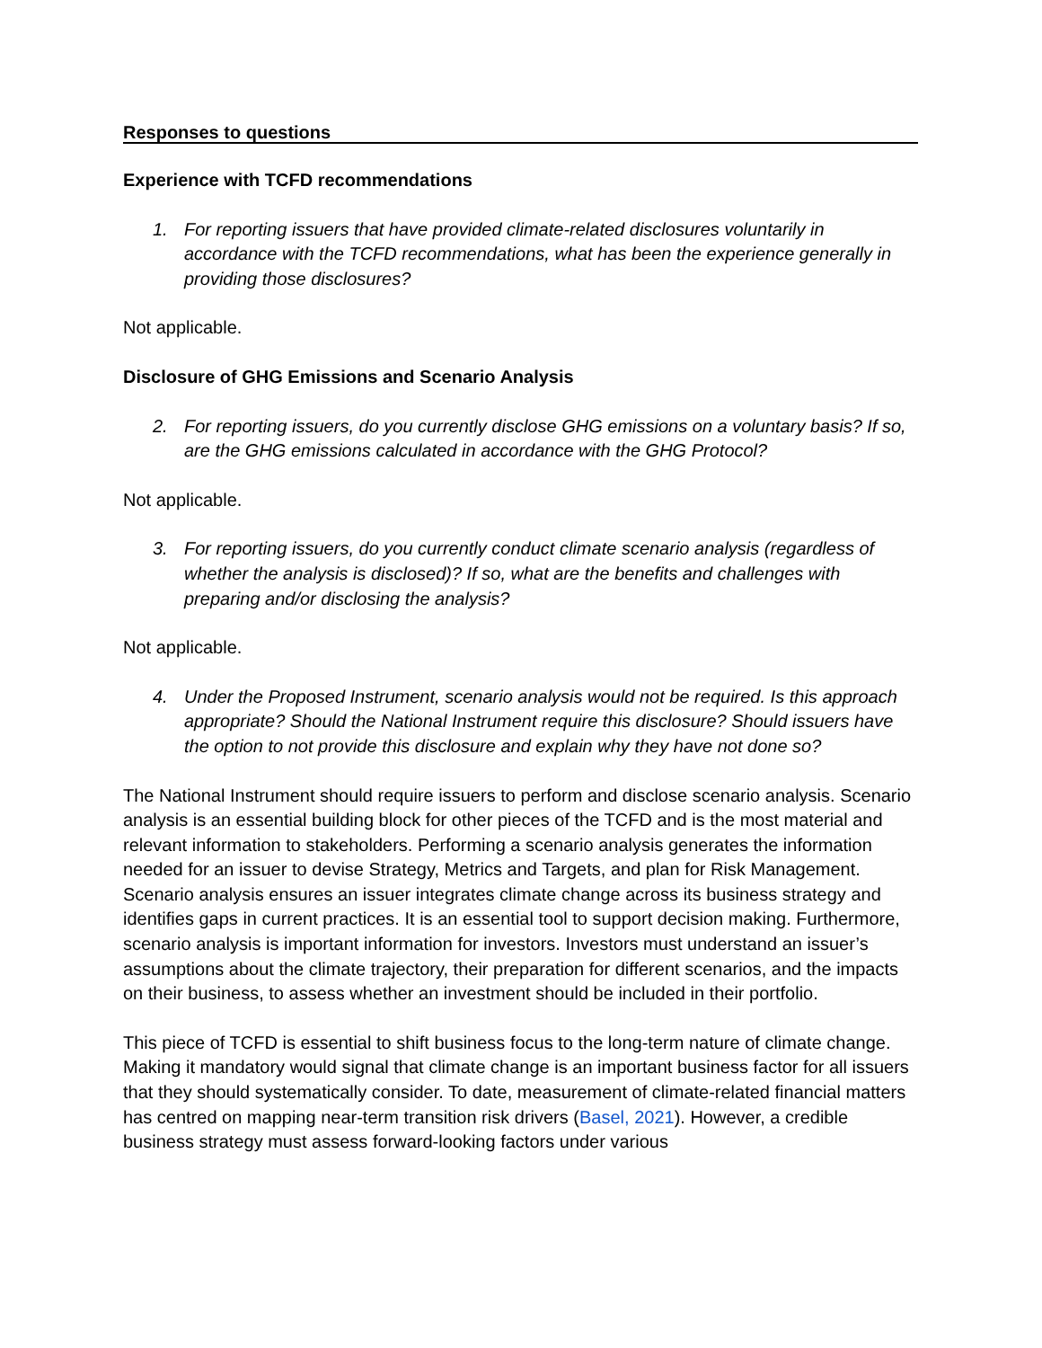Responses to questions
Experience with TCFD recommendations
1. For reporting issuers that have provided climate-related disclosures voluntarily in accordance with the TCFD recommendations, what has been the experience generally in providing those disclosures?
Not applicable.
Disclosure of GHG Emissions and Scenario Analysis
2. For reporting issuers, do you currently disclose GHG emissions on a voluntary basis? If so, are the GHG emissions calculated in accordance with the GHG Protocol?
Not applicable.
3. For reporting issuers, do you currently conduct climate scenario analysis (regardless of whether the analysis is disclosed)? If so, what are the benefits and challenges with preparing and/or disclosing the analysis?
Not applicable.
4. Under the Proposed Instrument, scenario analysis would not be required. Is this approach appropriate? Should the National Instrument require this disclosure? Should issuers have the option to not provide this disclosure and explain why they have not done so?
The National Instrument should require issuers to perform and disclose scenario analysis. Scenario analysis is an essential building block for other pieces of the TCFD and is the most material and relevant information to stakeholders. Performing a scenario analysis generates the information needed for an issuer to devise Strategy, Metrics and Targets, and plan for Risk Management. Scenario analysis ensures an issuer integrates climate change across its business strategy and identifies gaps in current practices. It is an essential tool to support decision making. Furthermore, scenario analysis is important information for investors. Investors must understand an issuer’s assumptions about the climate trajectory, their preparation for different scenarios, and the impacts on their business, to assess whether an investment should be included in their portfolio.
This piece of TCFD is essential to shift business focus to the long-term nature of climate change. Making it mandatory would signal that climate change is an important business factor for all issuers that they should systematically consider. To date, measurement of climate-related financial matters has centred on mapping near-term transition risk drivers (Basel, 2021). However, a credible business strategy must assess forward-looking factors under various